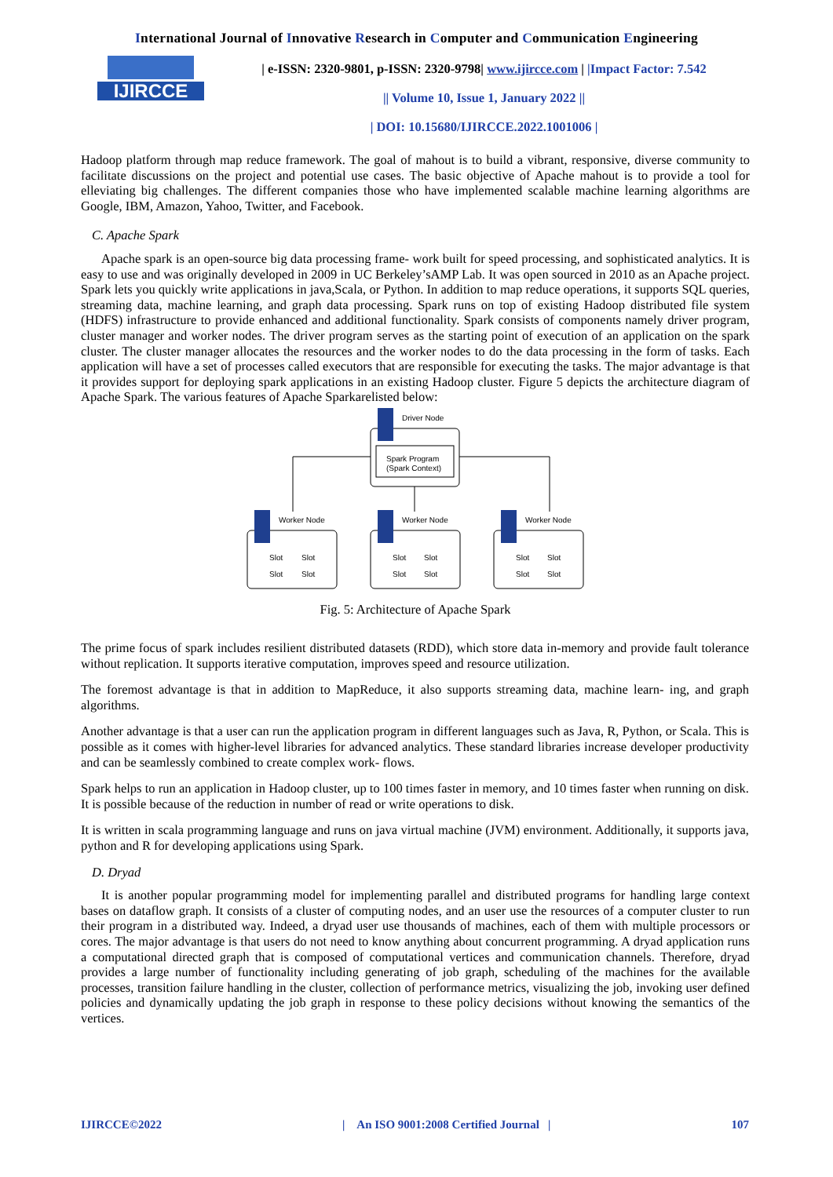International Journal of Innovative Research in Computer and Communication Engineering
IJIRCCE
| e-ISSN: 2320-9801, p-ISSN: 2320-9798| www.ijircce.com | |Impact Factor: 7.542
|| Volume 10, Issue 1, January 2022 ||
| DOI: 10.15680/IJIRCCE.2022.1001006 |
Hadoop platform through map reduce framework. The goal of mahout is to build a vibrant, responsive, diverse community to facilitate discussions on the project and potential use cases. The basic objective of Apache mahout is to provide a tool for elleviating big challenges. The different companies those who have implemented scalable machine learning algorithms are Google, IBM, Amazon, Yahoo, Twitter, and Facebook.
C. Apache Spark
Apache spark is an open-source big data processing frame- work built for speed processing, and sophisticated analytics. It is easy to use and was originally developed in 2009 in UC Berkeley’sAMP Lab. It was open sourced in 2010 as an Apache project. Spark lets you quickly write applications in java,Scala, or Python. In addition to map reduce operations, it supports SQL queries, streaming data, machine learning, and graph data processing. Spark runs on top of existing Hadoop distributed file system (HDFS) infrastructure to provide enhanced and additional functionality. Spark consists of components namely driver program, cluster manager and worker nodes. The driver program serves as the starting point of execution of an application on the spark cluster. The cluster manager allocates the resources and the worker nodes to do the data processing in the form of tasks. Each application will have a set of processes called executors that are responsible for executing the tasks. The major advantage is that it provides support for deploying spark applications in an existing Hadoop cluster. Figure 5 depicts the architecture diagram of Apache Spark. The various features of Apache Sparkarelisted below:
Driver Node
Spark Program
(Spark Context)
Worker Node
Worker Node
Worker Node
Slot
Slot
Slot
Slot
Slot
Slot
Slot
Slot
Slot
Slot
Slot
Slot
Fig. 5: Architecture of Apache Spark
The prime focus of spark includes resilient distributed datasets (RDD), which store data in-memory and provide fault tolerance without replication. It supports iterative computation, improves speed and resource utilization.
The foremost advantage is that in addition to MapReduce, it also supports streaming data, machine learn- ing, and graph algorithms.
Another advantage is that a user can run the application program in different languages such as Java, R, Python, or Scala. This is possible as it comes with higher-level libraries for advanced analytics. These standard libraries increase developer productivity and can be seamlessly combined to create complex work- flows.
Spark helps to run an application in Hadoop cluster, up to 100 times faster in memory, and 10 times faster when running on disk. It is possible because of the reduction in number of read or write operations to disk.
It is written in scala programming language and runs on java virtual machine (JVM) environment. Additionally, it supports java, python and R for developing applications using Spark.
D. Dryad
It is another popular programming model for implementing parallel and distributed programs for handling large context bases on dataflow graph. It consists of a cluster of computing nodes, and an user use the resources of a computer cluster to run their program in a distributed way. Indeed, a dryad user use thousands of machines, each of them with multiple processors or cores. The major advantage is that users do not need to know anything about concurrent programming. A dryad application runs a computational directed graph that is composed of computational vertices and communication channels. Therefore, dryad provides a large number of functionality including generating of job graph, scheduling of the machines for the available processes, transition failure handling in the cluster, collection of performance metrics, visualizing the job, invoking user defined policies and dynamically updating the job graph in response to these policy decisions without knowing the semantics of the vertices.
IJIRCCE©2022 | An ISO 9001:2008 Certified Journal | 107